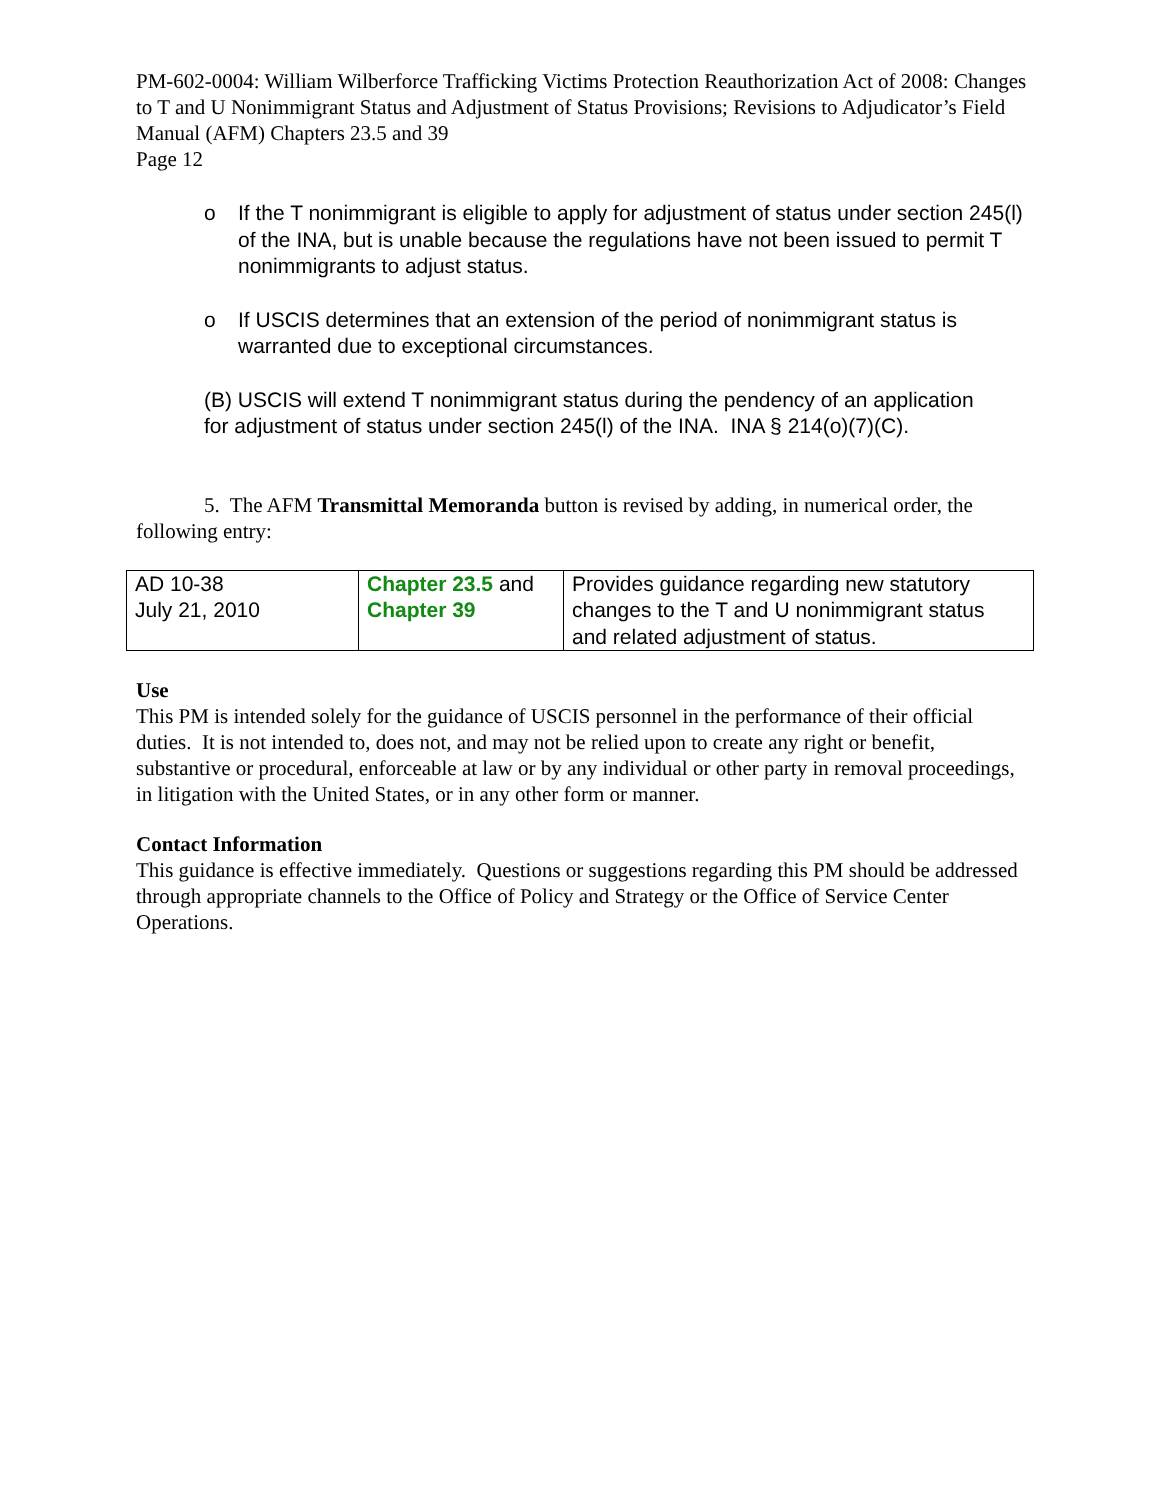PM-602-0004: William Wilberforce Trafficking Victims Protection Reauthorization Act of 2008: Changes to T and U Nonimmigrant Status and Adjustment of Status Provisions; Revisions to Adjudicator’s Field Manual (AFM) Chapters 23.5 and 39
Page 12
o If the T nonimmigrant is eligible to apply for adjustment of status under section 245(l) of the INA, but is unable because the regulations have not been issued to permit T nonimmigrants to adjust status.
o If USCIS determines that an extension of the period of nonimmigrant status is warranted due to exceptional circumstances.
(B) USCIS will extend T nonimmigrant status during the pendency of an application for adjustment of status under section 245(l) of the INA. INA § 214(o)(7)(C).
5. The AFM Transmittal Memoranda button is revised by adding, in numerical order, the following entry:
| AD 10-38 July 21, 2010 | Chapter 23.5 and Chapter 39 | Provides guidance regarding new statutory changes to the T and U nonimmigrant status and related adjustment of status. |
Use
This PM is intended solely for the guidance of USCIS personnel in the performance of their official duties. It is not intended to, does not, and may not be relied upon to create any right or benefit, substantive or procedural, enforceable at law or by any individual or other party in removal proceedings, in litigation with the United States, or in any other form or manner.
Contact Information
This guidance is effective immediately. Questions or suggestions regarding this PM should be addressed through appropriate channels to the Office of Policy and Strategy or the Office of Service Center Operations.